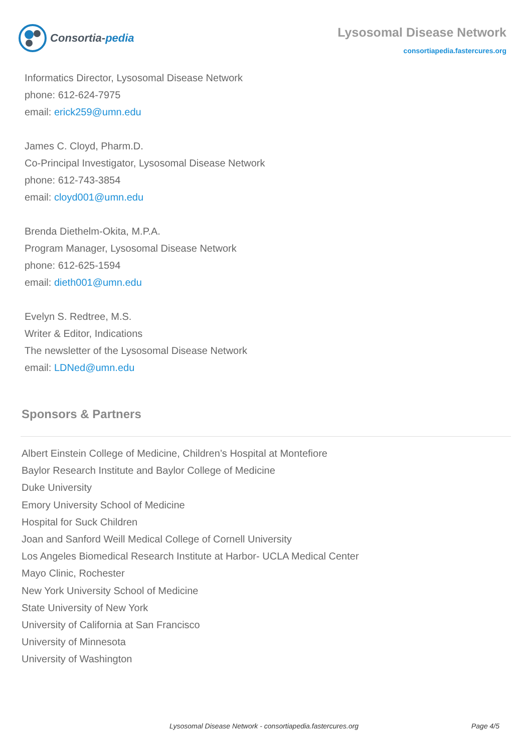Consortia- pedia
Lysosomal Disease Network
consortiapedia.fastercures.org
Informatics Director, Lysosomal Disease Network
phone: 612-624-7975
email: erick259@umn.edu
James C. Cloyd, Pharm.D.
Co-Principal Investigator, Lysosomal Disease Network
phone: 612-743-3854
email: cloyd001@umn.edu
Brenda Diethelm-Okita, M.P.A.
Program Manager, Lysosomal Disease Network
phone: 612-625-1594
email: dieth001@umn.edu
Evelyn S. Redtree, M.S.
Writer & Editor, Indications
The newsletter of the Lysosomal Disease Network
email: LDNed@umn.edu
Sponsors & Partners
Albert Einstein College of Medicine, Children’s Hospital at Montefiore
Baylor Research Institute and Baylor College of Medicine
Duke University
Emory University School of Medicine
Hospital for Suck Children
Joan and Sanford Weill Medical College of Cornell University
Los Angeles Biomedical Research Institute at Harbor- UCLA Medical Center
Mayo Clinic, Rochester
New York University School of Medicine
State University of New York
University of California at San Francisco
University of Minnesota
University of Washington
Lysosomal Disease Network - consortiapedia.fastercures.org Page 4/5